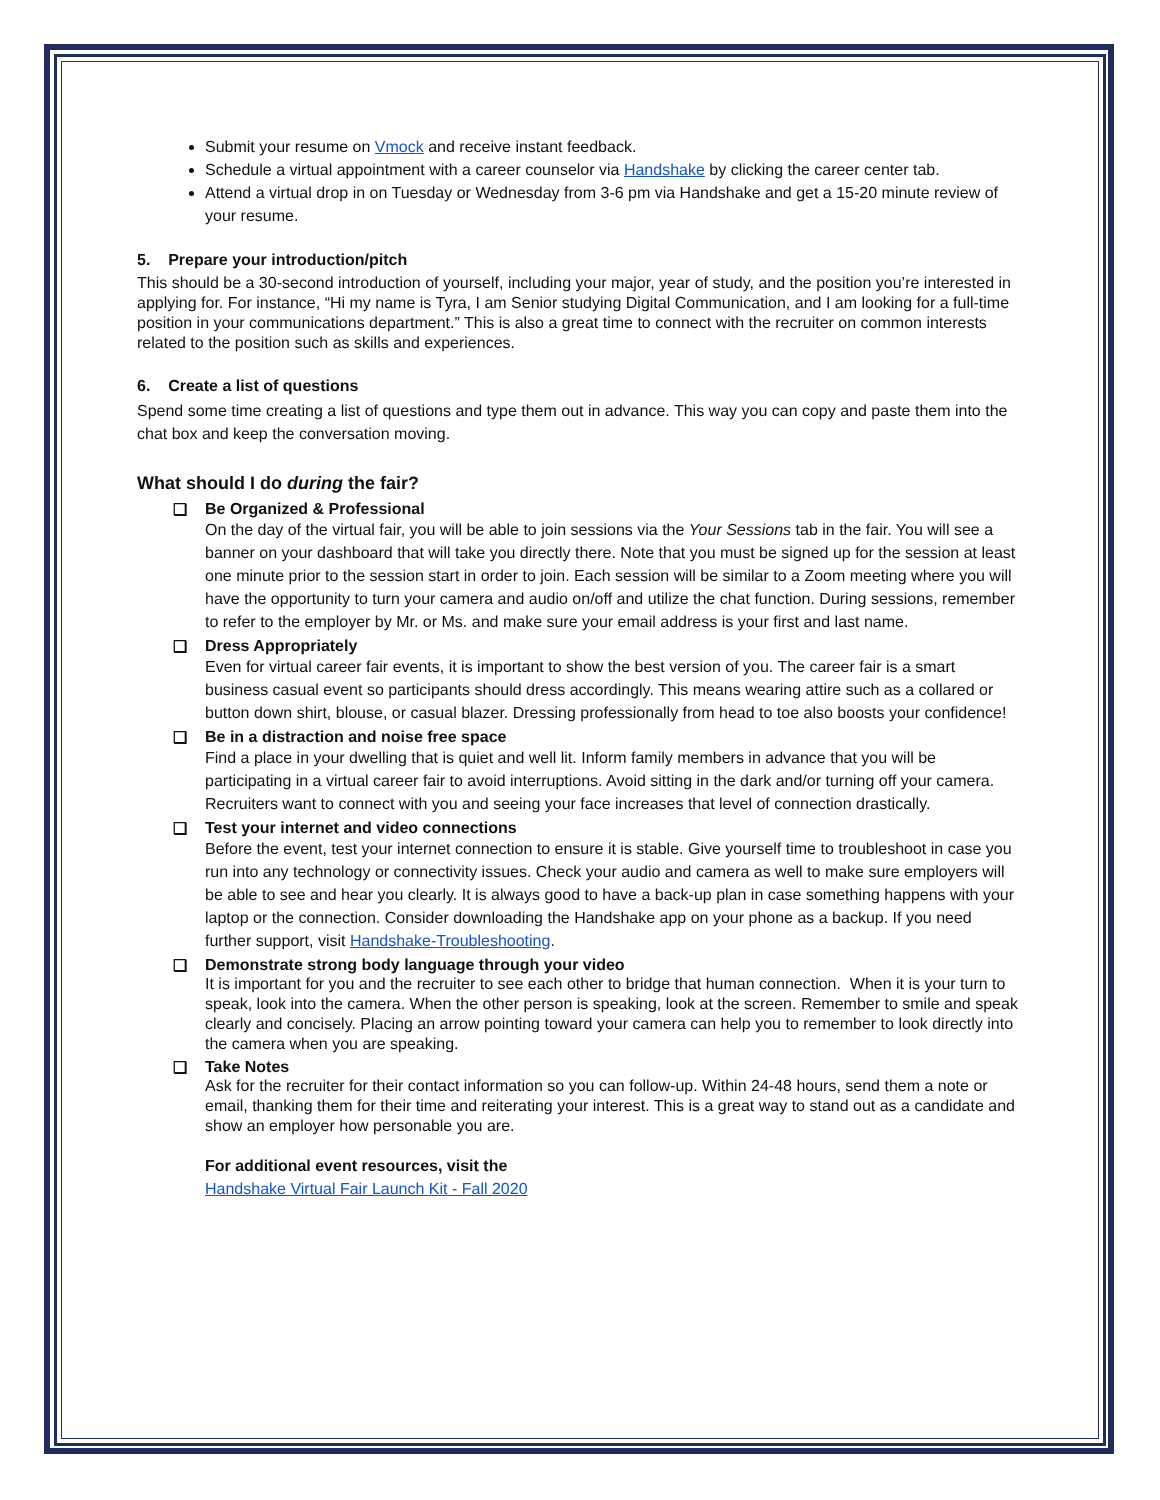Submit your resume on Vmock and receive instant feedback.
Schedule a virtual appointment with a career counselor via Handshake by clicking the career center tab.
Attend a virtual drop in on Tuesday or Wednesday from 3-6 pm via Handshake and get a 15-20 minute review of your resume.
5. Prepare your introduction/pitch
This should be a 30-second introduction of yourself, including your major, year of study, and the position you’re interested in applying for. For instance, “Hi my name is Tyra, I am Senior studying Digital Communication, and I am looking for a full-time position in your communications department.” This is also a great time to connect with the recruiter on common interests related to the position such as skills and experiences.
6. Create a list of questions
Spend some time creating a list of questions and type them out in advance. This way you can copy and paste them into the chat box and keep the conversation moving.
What should I do during the fair?
❑ Be Organized & Professional
On the day of the virtual fair, you will be able to join sessions via the Your Sessions tab in the fair. You will see a banner on your dashboard that will take you directly there. Note that you must be signed up for the session at least one minute prior to the session start in order to join. Each session will be similar to a Zoom meeting where you will have the opportunity to turn your camera and audio on/off and utilize the chat function. During sessions, remember to refer to the employer by Mr. or Ms. and make sure your email address is your first and last name.
❑ Dress Appropriately
Even for virtual career fair events, it is important to show the best version of you. The career fair is a smart business casual event so participants should dress accordingly. This means wearing attire such as a collared or button down shirt, blouse, or casual blazer. Dressing professionally from head to toe also boosts your confidence!
❑ Be in a distraction and noise free space
Find a place in your dwelling that is quiet and well lit. Inform family members in advance that you will be participating in a virtual career fair to avoid interruptions. Avoid sitting in the dark and/or turning off your camera. Recruiters want to connect with you and seeing your face increases that level of connection drastically.
❑ Test your internet and video connections
Before the event, test your internet connection to ensure it is stable. Give yourself time to troubleshoot in case you run into any technology or connectivity issues. Check your audio and camera as well to make sure employers will be able to see and hear you clearly. It is always good to have a back-up plan in case something happens with your laptop or the connection. Consider downloading the Handshake app on your phone as a backup. If you need further support, visit Handshake-Troubleshooting.
❑ Demonstrate strong body language through your video
It is important for you and the recruiter to see each other to bridge that human connection. When it is your turn to speak, look into the camera. When the other person is speaking, look at the screen. Remember to smile and speak clearly and concisely. Placing an arrow pointing toward your camera can help you to remember to look directly into the camera when you are speaking.
❑ Take Notes
Ask for the recruiter for their contact information so you can follow-up. Within 24-48 hours, send them a note or email, thanking them for their time and reiterating your interest. This is a great way to stand out as a candidate and show an employer how personable you are.
For additional event resources, visit the
Handshake Virtual Fair Launch Kit - Fall 2020